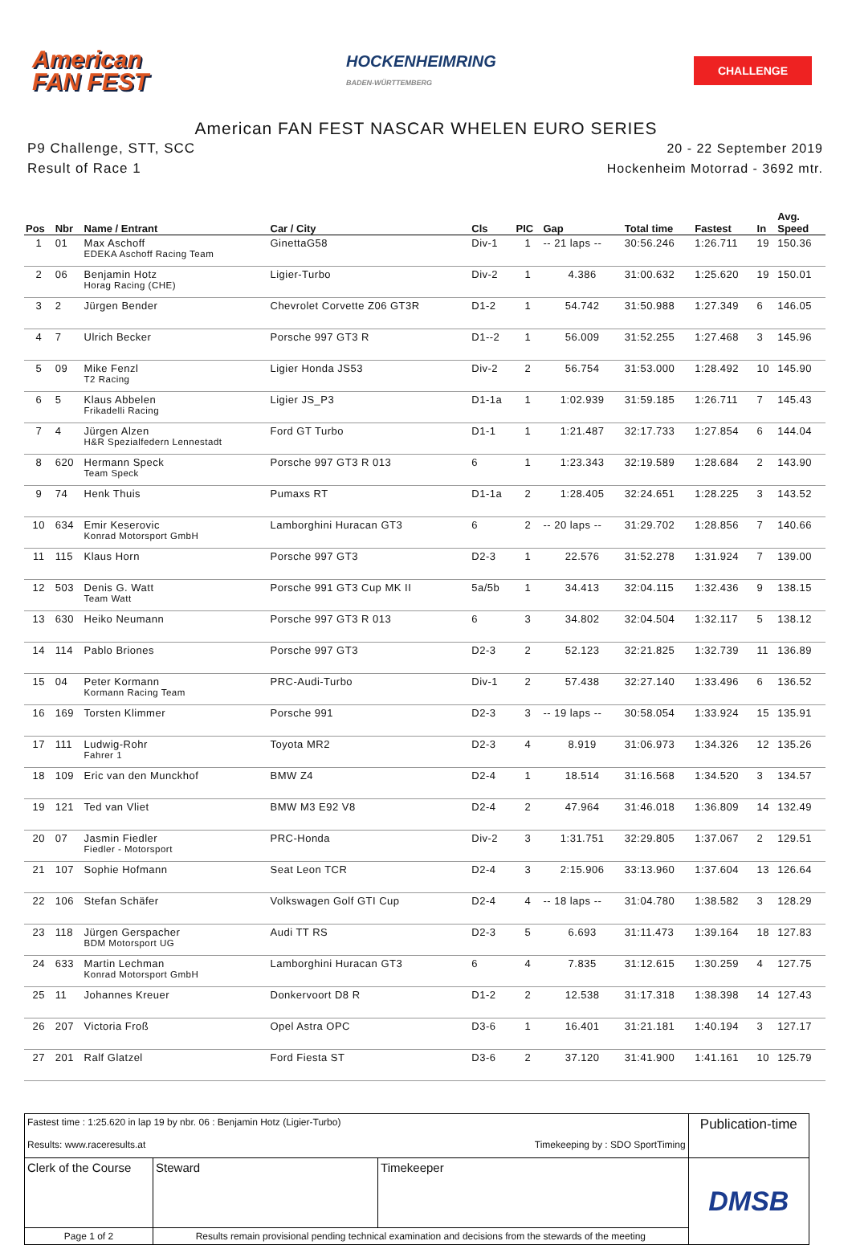American
FAN FEST
HOCKENHEIMRING
BADEN-WÜRTTEMBERG
CHALLENGE
American FAN FEST NASCAR WHELEN EURO SERIES
P9 Challenge, STT, SCC
Result of Race 1
20 - 22 September 2019
Hockenheim Motorrad - 3692 mtr.
| Pos | Nbr | Name / Entrant | Car / City | Cls | PIC | Gap | Total time | Fastest | In | Avg. Speed |
| --- | --- | --- | --- | --- | --- | --- | --- | --- | --- | --- |
| 1 | 01 | Max Aschoff EDEKA Aschoff Racing Team | GinettaG58 | Div-1 | 1 | -- 21 laps -- | 30:56.246 | 1:26.711 | 19 | 150.36 |
| 2 | 06 | Benjamin Hotz Horag Racing (CHE) | Ligier-Turbo | Div-2 | 1 | 4.386 | 31:00.632 | 1:25.620 | 19 | 150.01 |
| 3 | 2 | Jürgen Bender | Chevrolet Corvette Z06 GT3R | D1-2 | 1 | 54.742 | 31:50.988 | 1:27.349 | 6 | 146.05 |
| 4 | 7 | Ulrich Becker | Porsche 997 GT3 R | D1--2 | 1 | 56.009 | 31:52.255 | 1:27.468 | 3 | 145.96 |
| 5 | 09 | Mike Fenzl T2 Racing | Ligier Honda JS53 | Div-2 | 2 | 56.754 | 31:53.000 | 1:28.492 | 10 | 145.90 |
| 6 | 5 | Klaus Abbelen Frikadelli Racing | Ligier JS_P3 | D1-1a | 1 | 1:02.939 | 31:59.185 | 1:26.711 | 7 | 145.43 |
| 7 | 4 | Jürgen Alzen H&R Spezialfedern Lennestadt | Ford GT Turbo | D1-1 | 1 | 1:21.487 | 32:17.733 | 1:27.854 | 6 | 144.04 |
| 8 | 620 | Hermann Speck Team Speck | Porsche 997 GT3 R 013 | 6 | 1 | 1:23.343 | 32:19.589 | 1:28.684 | 2 | 143.90 |
| 9 | 74 | Henk Thuis | Pumaxs RT | D1-1a | 2 | 1:28.405 | 32:24.651 | 1:28.225 | 3 | 143.52 |
| 10 | 634 | Emir Keserovic Konrad Motorsport GmbH | Lamborghini Huracan GT3 | 6 | 2 | -- 20 laps -- | 31:29.702 | 1:28.856 | 7 | 140.66 |
| 11 | 115 | Klaus Horn | Porsche 997 GT3 | D2-3 | 1 | 22.576 | 31:52.278 | 1:31.924 | 7 | 139.00 |
| 12 | 503 | Denis G. Watt Team Watt | Porsche 991 GT3 Cup MK II | 5a/5b | 1 | 34.413 | 32:04.115 | 1:32.436 | 9 | 138.15 |
| 13 | 630 | Heiko Neumann | Porsche 997 GT3 R 013 | 6 | 3 | 34.802 | 32:04.504 | 1:32.117 | 5 | 138.12 |
| 14 | 114 | Pablo Briones | Porsche 997 GT3 | D2-3 | 2 | 52.123 | 32:21.825 | 1:32.739 | 11 | 136.89 |
| 15 | 04 | Peter Kormann Kormann Racing Team | PRC-Audi-Turbo | Div-1 | 2 | 57.438 | 32:27.140 | 1:33.496 | 6 | 136.52 |
| 16 | 169 | Torsten Klimmer | Porsche 991 | D2-3 | 3 | -- 19 laps -- | 30:58.054 | 1:33.924 | 15 | 135.91 |
| 17 | 111 | Ludwig-Rohr Fahrer 1 | Toyota MR2 | D2-3 | 4 | 8.919 | 31:06.973 | 1:34.326 | 12 | 135.26 |
| 18 | 109 | Eric van den Munckhof | BMW Z4 | D2-4 | 1 | 18.514 | 31:16.568 | 1:34.520 | 3 | 134.57 |
| 19 | 121 | Ted van Vliet | BMW M3 E92 V8 | D2-4 | 2 | 47.964 | 31:46.018 | 1:36.809 | 14 | 132.49 |
| 20 | 07 | Jasmin Fiedler Fiedler - Motorsport | PRC-Honda | Div-2 | 3 | 1:31.751 | 32:29.805 | 1:37.067 | 2 | 129.51 |
| 21 | 107 | Sophie Hofmann | Seat Leon TCR | D2-4 | 3 | 2:15.906 | 33:13.960 | 1:37.604 | 13 | 126.64 |
| 22 | 106 | Stefan Schäfer | Volkswagen Golf GTI Cup | D2-4 | 4 | -- 18 laps -- | 31:04.780 | 1:38.582 | 3 | 128.29 |
| 23 | 118 | Jürgen Gerspacher BDM Motorsport UG | Audi TT RS | D2-3 | 5 | 6.693 | 31:11.473 | 1:39.164 | 18 | 127.83 |
| 24 | 633 | Martin Lechman Konrad Motorsport GmbH | Lamborghini Huracan GT3 | 6 | 4 | 7.835 | 31:12.615 | 1:30.259 | 4 | 127.75 |
| 25 | 11 | Johannes Kreuer | Donkervoort D8 R | D1-2 | 2 | 12.538 | 31:17.318 | 1:38.398 | 14 | 127.43 |
| 26 | 207 | Victoria Froß | Opel Astra OPC | D3-6 | 1 | 16.401 | 31:21.181 | 1:40.194 | 3 | 127.17 |
| 27 | 201 | Ralf Glatzel | Ford Fiesta ST | D3-6 | 2 | 37.120 | 31:41.900 | 1:41.161 | 10 | 125.79 |
| Fastest time : 1:25.620 in lap 19 by nbr. 06 : Benjamin Hotz (Ligier-Turbo) Results: www.raceresults.at Timekeeping by : SDO SportTiming | | | | Publication-time |
| Clerk of the Course | | Steward | Timekeeper | DMSB |
| Page 1 of 2 | Results remain provisional pending technical examination and decisions from the stewards of the meeting | | | |